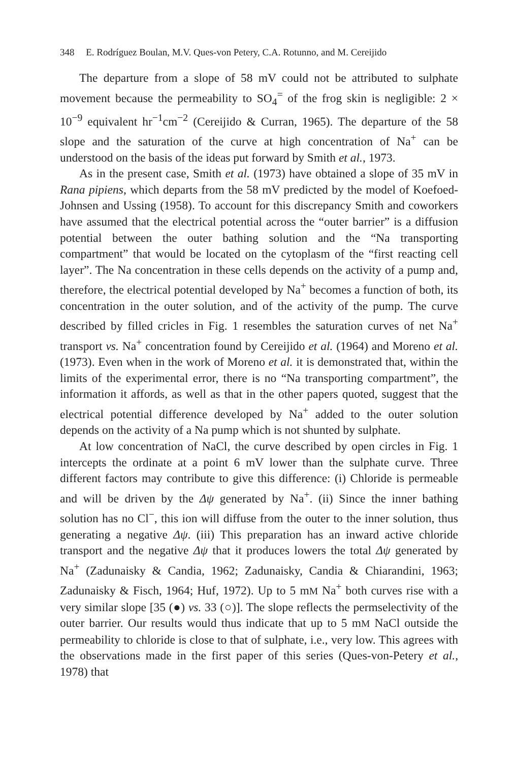348 E. Rodríguez Boulan, M.V. Ques-von Petery, C.A. Rotunno, and M. Cereijido
The departure from a slope of 58 mV could not be attributed to sulphate movement because the permeability to SO<sub>4</sub><sup>=</sup> of the frog skin is negligible: 2 × 10<sup>−9</sup> equivalent hr<sup>−1</sup>cm<sup>−2</sup> (Cereijido & Curran, 1965). The departure of the 58 slope and the saturation of the curve at high concentration of Na<sup>+</sup> can be understood on the basis of the ideas put forward by Smith et al., 1973.
As in the present case, Smith et al. (1973) have obtained a slope of 35 mV in Rana pipiens, which departs from the 58 mV predicted by the model of Koefoed-Johnsen and Ussing (1958). To account for this discrepancy Smith and coworkers have assumed that the electrical potential across the “outer barrier” is a diffusion potential between the outer bathing solution and the “Na transporting compartment” that would be located on the cytoplasm of the “first reacting cell layer”. The Na concentration in these cells depends on the activity of a pump and, therefore, the electrical potential developed by Na<sup>+</sup> becomes a function of both, its concentration in the outer solution, and of the activity of the pump. The curve described by filled cricles in Fig. 1 resembles the saturation curves of net Na<sup>+</sup> transport vs. Na<sup>+</sup> concentration found by Cereijido et al. (1964) and Moreno et al. (1973). Even when in the work of Moreno et al. it is demonstrated that, within the limits of the experimental error, there is no “Na transporting compartment”, the information it affords, as well as that in the other papers quoted, suggest that the electrical potential difference developed by Na<sup>+</sup> added to the outer solution depends on the activity of a Na pump which is not shunted by sulphate.
At low concentration of NaCl, the curve described by open circles in Fig. 1 intercepts the ordinate at a point 6 mV lower than the sulphate curve. Three different factors may contribute to give this difference: (i) Chloride is permeable and will be driven by the Δψ generated by Na<sup>+</sup>. (ii) Since the inner bathing solution has no Cl<sup>−</sup>, this ion will diffuse from the outer to the inner solution, thus generating a negative Δψ. (iii) This preparation has an inward active chloride transport and the negative Δψ that it produces lowers the total Δψ generated by Na<sup>+</sup> (Zadunaisky & Candia, 1962; Zadunaisky, Candia & Chiarandini, 1963; Zadunaisky & Fisch, 1964; Huf, 1972). Up to 5 mM Na<sup>+</sup> both curves rise with a very similar slope [35 (●) vs. 33 (○)]. The slope reflects the permselectivity of the outer barrier. Our results would thus indicate that up to 5 mM NaCl outside the permeability to chloride is close to that of sulphate, i.e., very low. This agrees with the observations made in the first paper of this series (Ques-von-Petery et al., 1978) that